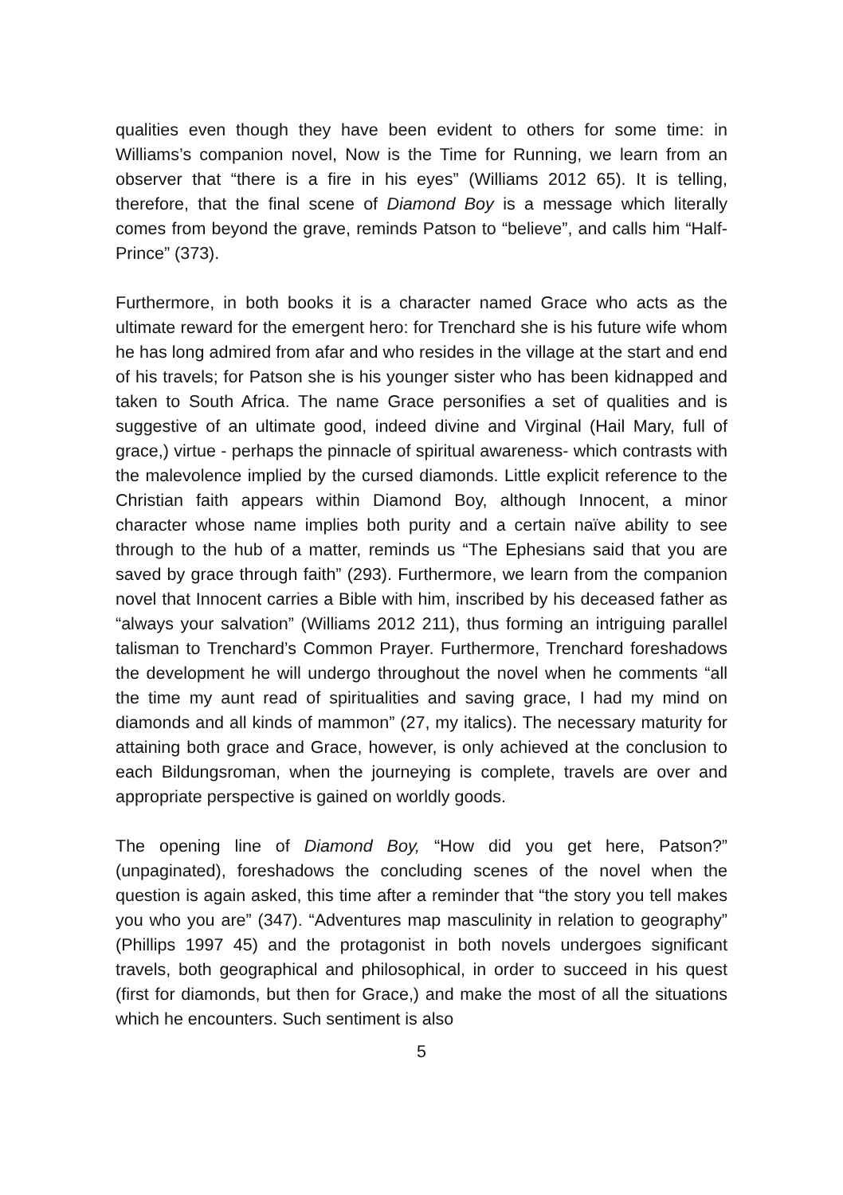qualities even though they have been evident to others for some time: in Williams’s companion novel, Now is the Time for Running, we learn from an observer that “there is a fire in his eyes” (Williams 2012 65). It is telling, therefore, that the final scene of Diamond Boy is a message which literally comes from beyond the grave, reminds Patson to “believe”, and calls him “Half-Prince” (373).
Furthermore, in both books it is a character named Grace who acts as the ultimate reward for the emergent hero: for Trenchard she is his future wife whom he has long admired from afar and who resides in the village at the start and end of his travels; for Patson she is his younger sister who has been kidnapped and taken to South Africa. The name Grace personifies a set of qualities and is suggestive of an ultimate good, indeed divine and Virginal (Hail Mary, full of grace,) virtue - perhaps the pinnacle of spiritual awareness- which contrasts with the malevolence implied by the cursed diamonds. Little explicit reference to the Christian faith appears within Diamond Boy, although Innocent, a minor character whose name implies both purity and a certain naïve ability to see through to the hub of a matter, reminds us “The Ephesians said that you are saved by grace through faith” (293). Furthermore, we learn from the companion novel that Innocent carries a Bible with him, inscribed by his deceased father as “always your salvation” (Williams 2012 211), thus forming an intriguing parallel talisman to Trenchard’s Common Prayer. Furthermore, Trenchard foreshadows the development he will undergo throughout the novel when he comments “all the time my aunt read of spiritualities and saving grace, I had my mind on diamonds and all kinds of mammon” (27, my italics). The necessary maturity for attaining both grace and Grace, however, is only achieved at the conclusion to each Bildungsroman, when the journeying is complete, travels are over and appropriate perspective is gained on worldly goods.
The opening line of Diamond Boy, “How did you get here, Patson?” (unpaginated), foreshadows the concluding scenes of the novel when the question is again asked, this time after a reminder that “the story you tell makes you who you are” (347). “Adventures map masculinity in relation to geography” (Phillips 1997 45) and the protagonist in both novels undergoes significant travels, both geographical and philosophical, in order to succeed in his quest (first for diamonds, but then for Grace,) and make the most of all the situations which he encounters. Such sentiment is also
5